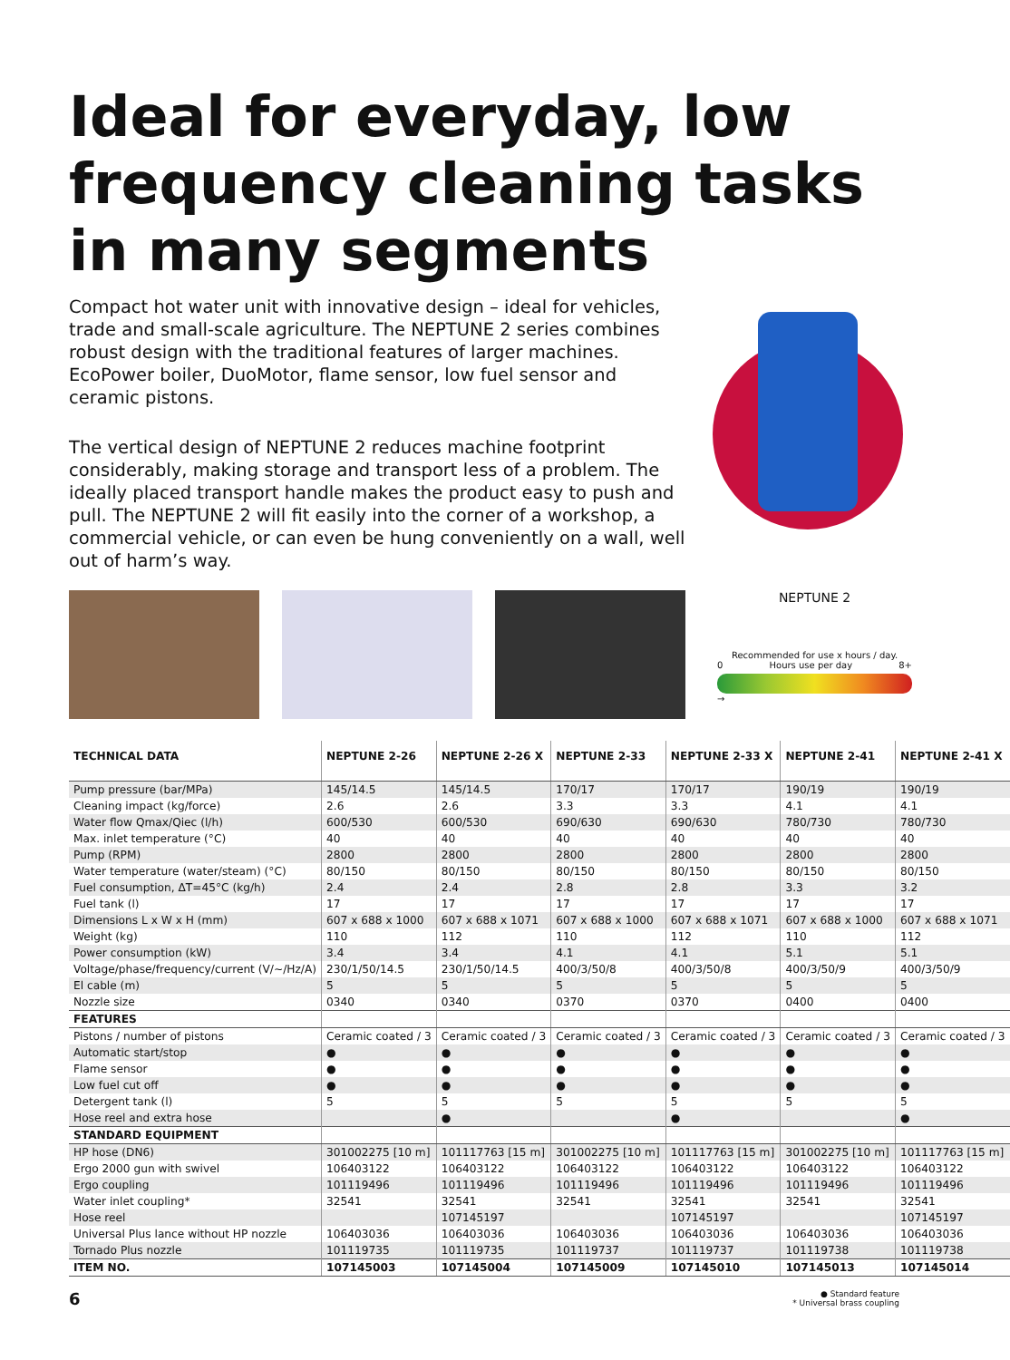Ideal for everyday, low frequency cleaning tasks in many segments
Compact hot water unit with innovative design – ideal for vehicles, trade and small-scale agriculture. The NEPTUNE 2 series combines robust design with the traditional features of larger machines. EcoPower boiler, DuoMotor, flame sensor, low fuel sensor and ceramic pistons.
The vertical design of NEPTUNE 2 reduces machine footprint considerably, making storage and transport less of a problem. The ideally placed transport handle makes the product easy to push and pull. The NEPTUNE 2 will fit easily into the corner of a workshop, a commercial vehicle, or can even be hung conveniently on a wall, well out of harm’s way.
NEPTUNE 2
Recommended for use x hours / day.
0 Hours use per day 8+
→
| TECHNICAL DATA | NEPTUNE 2-26 | NEPTUNE 2-26 X | NEPTUNE 2-33 | NEPTUNE 2-33 X | NEPTUNE 2-41 | NEPTUNE 2-41 X |
| --- | --- | --- | --- | --- | --- | --- |
| Pump pressure (bar/MPa) | 145/14.5 | 145/14.5 | 170/17 | 170/17 | 190/19 | 190/19 |
| Cleaning impact (kg/force) | 2.6 | 2.6 | 3.3 | 3.3 | 4.1 | 4.1 |
| Water flow Qmax/Qiec (l/h) | 600/530 | 600/530 | 690/630 | 690/630 | 780/730 | 780/730 |
| Max. inlet temperature (°C) | 40 | 40 | 40 | 40 | 40 | 40 |
| Pump (RPM) | 2800 | 2800 | 2800 | 2800 | 2800 | 2800 |
| Water temperature (water/steam) (°C) | 80/150 | 80/150 | 80/150 | 80/150 | 80/150 | 80/150 |
| Fuel consumption, ΔT=45°C (kg/h) | 2.4 | 2.4 | 2.8 | 2.8 | 3.3 | 3.2 |
| Fuel tank (l) | 17 | 17 | 17 | 17 | 17 | 17 |
| Dimensions L x W x H (mm) | 607 x 688 x 1000 | 607 x 688 x 1071 | 607 x 688 x 1000 | 607 x 688 x 1071 | 607 x 688 x 1000 | 607 x 688 x 1071 |
| Weight (kg) | 110 | 112 | 110 | 112 | 110 | 112 |
| Power consumption (kW) | 3.4 | 3.4 | 4.1 | 4.1 | 5.1 | 5.1 |
| Voltage/phase/frequency/current (V/~/Hz/A) | 230/1/50/14.5 | 230/1/50/14.5 | 400/3/50/8 | 400/3/50/8 | 400/3/50/9 | 400/3/50/9 |
| El cable (m) | 5 | 5 | 5 | 5 | 5 | 5 |
| Nozzle size | 0340 | 0340 | 0370 | 0370 | 0400 | 0400 |
| FEATURES | | | | | | |
| Pistons / number of pistons | Ceramic coated / 3 | Ceramic coated / 3 | Ceramic coated / 3 | Ceramic coated / 3 | Ceramic coated / 3 | Ceramic coated / 3 |
| Automatic start/stop | ● | ● | ● | ● | ● | ● |
| Flame sensor | ● | ● | ● | ● | ● | ● |
| Low fuel cut off | ● | ● | ● | ● | ● | ● |
| Detergent tank (l) | 5 | 5 | 5 | 5 | 5 | 5 |
| Hose reel and extra hose | | ● | | ● | | ● |
| STANDARD EQUIPMENT | | | | | | |
| HP hose (DN6) | 301002275 [10 m] | 101117763 [15 m] | 301002275 [10 m] | 101117763 [15 m] | 301002275 [10 m] | 101117763 [15 m] |
| Ergo 2000 gun with swivel | 106403122 | 106403122 | 106403122 | 106403122 | 106403122 | 106403122 |
| Ergo coupling | 101119496 | 101119496 | 101119496 | 101119496 | 101119496 | 101119496 |
| Water inlet coupling* | 32541 | 32541 | 32541 | 32541 | 32541 | 32541 |
| Hose reel | | 107145197 | | 107145197 | | 107145197 |
| Universal Plus lance without HP nozzle | 106403036 | 106403036 | 106403036 | 106403036 | 106403036 | 106403036 |
| Tornado Plus nozzle | 101119735 | 101119735 | 101119737 | 101119737 | 101119738 | 101119738 |
| ITEM NO. | 107145003 | 107145004 | 107145009 | 107145010 | 107145013 | 107145014 |
6
● Standard feature
* Universal brass coupling